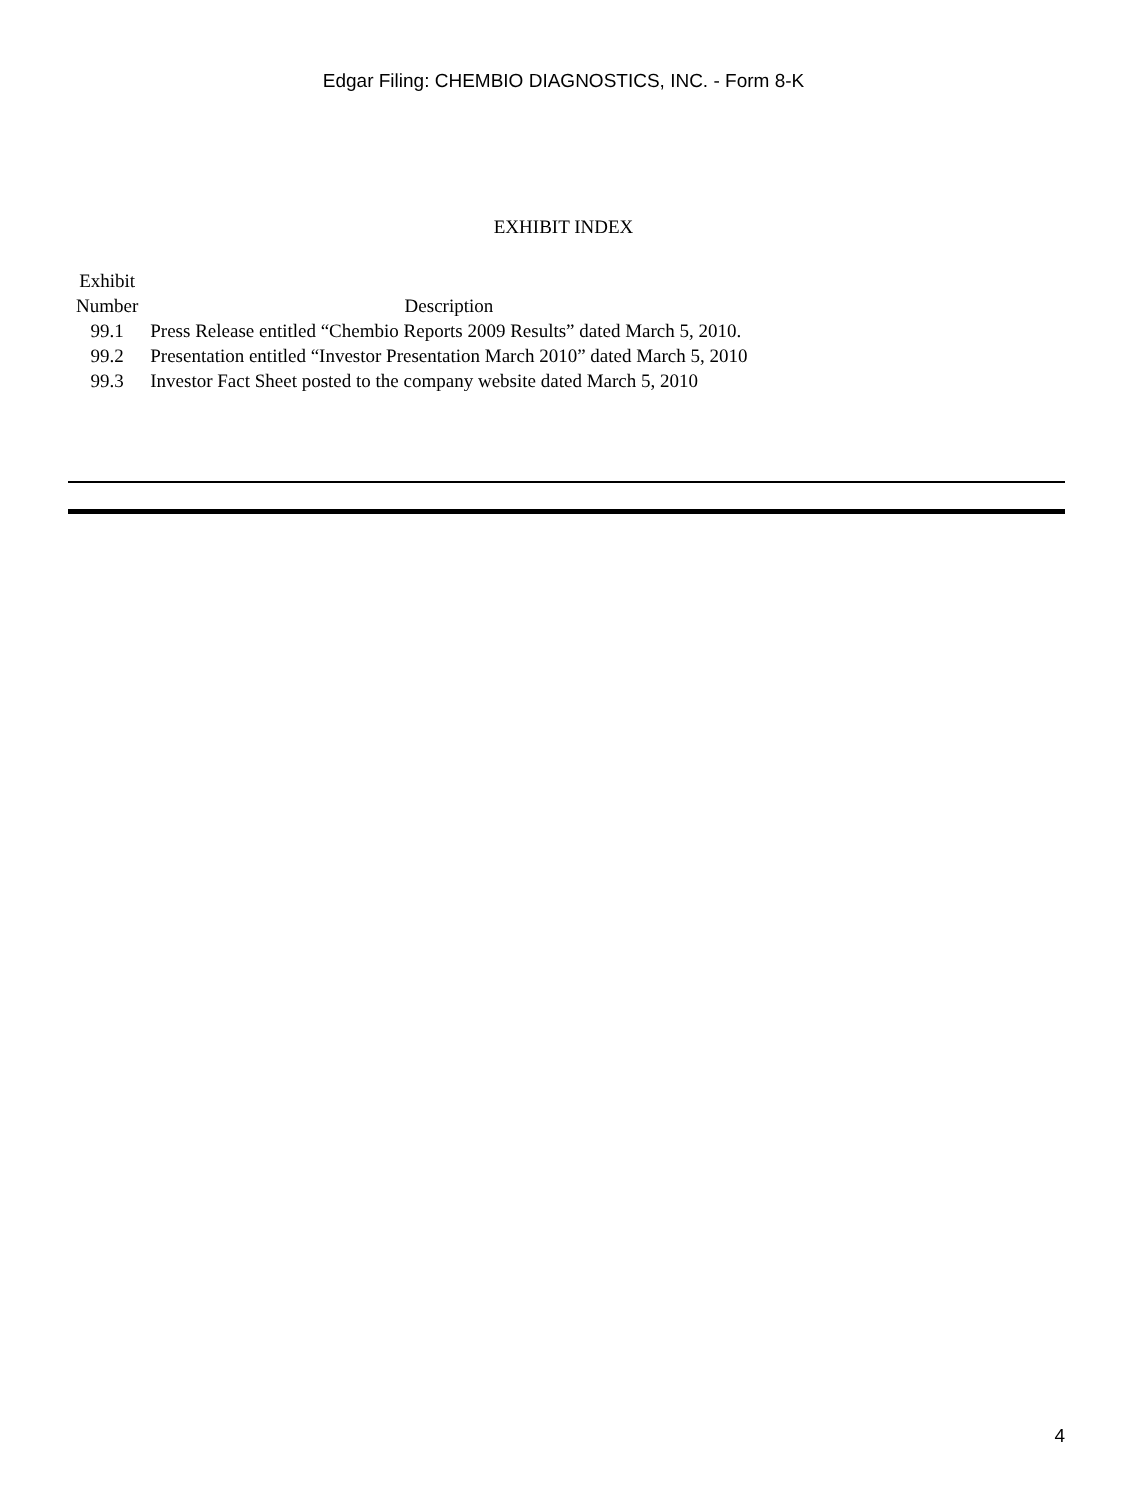Edgar Filing: CHEMBIO DIAGNOSTICS, INC. - Form 8-K
EXHIBIT INDEX
| Exhibit Number | Description |
| --- | --- |
| 99.1 | Press Release entitled “Chembio Reports 2009 Results” dated March 5, 2010. |
| 99.2 | Presentation entitled “Investor Presentation March 2010” dated March 5, 2010 |
| 99.3 | Investor Fact Sheet posted to the company website dated March 5, 2010 |
4